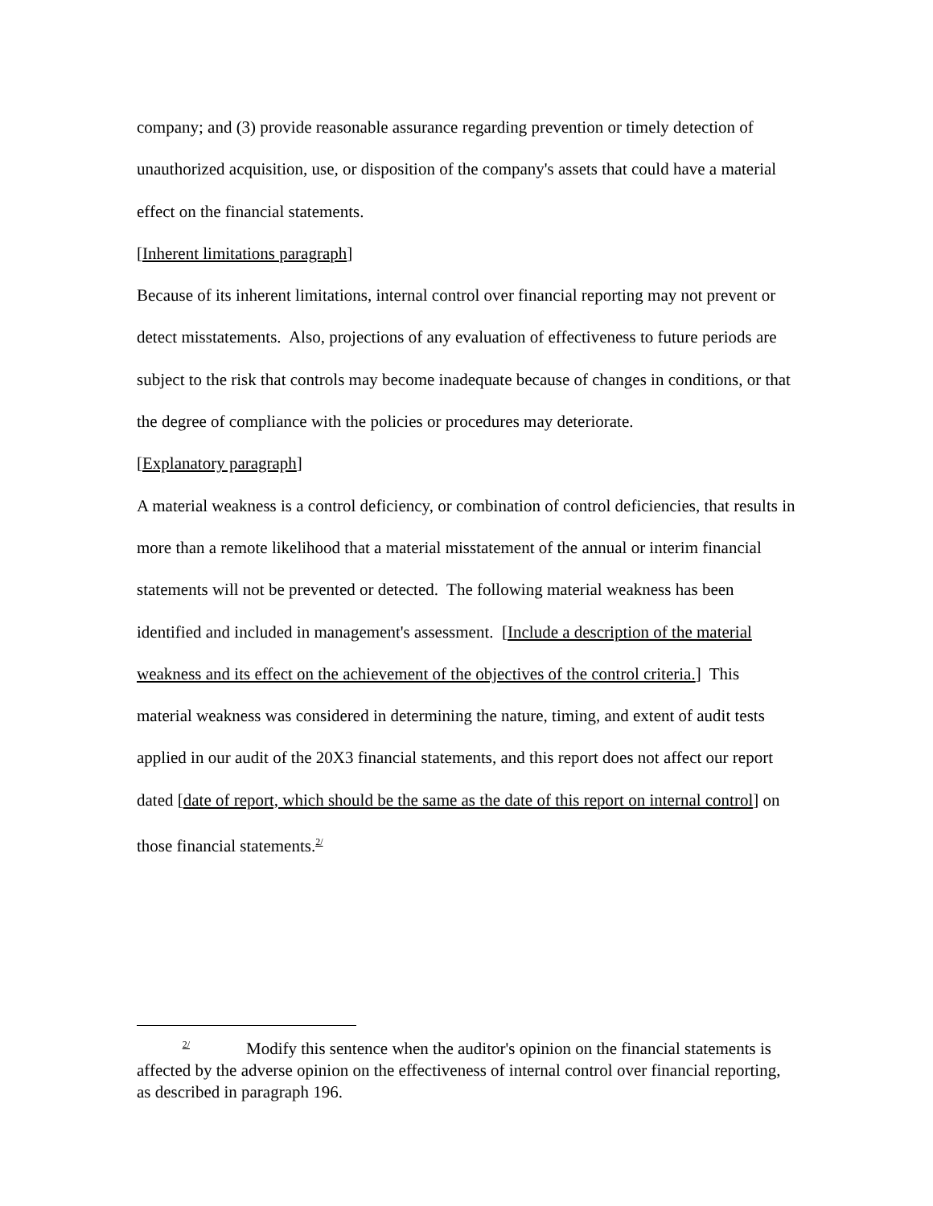company; and (3) provide reasonable assurance regarding prevention or timely detection of unauthorized acquisition, use, or disposition of the company's assets that could have a material effect on the financial statements.
[Inherent limitations paragraph]
Because of its inherent limitations, internal control over financial reporting may not prevent or detect misstatements. Also, projections of any evaluation of effectiveness to future periods are subject to the risk that controls may become inadequate because of changes in conditions, or that the degree of compliance with the policies or procedures may deteriorate.
[Explanatory paragraph]
A material weakness is a control deficiency, or combination of control deficiencies, that results in more than a remote likelihood that a material misstatement of the annual or interim financial statements will not be prevented or detected. The following material weakness has been identified and included in management's assessment. [Include a description of the material weakness and its effect on the achievement of the objectives of the control criteria.] This material weakness was considered in determining the nature, timing, and extent of audit tests applied in our audit of the 20X3 financial statements, and this report does not affect our report dated [date of report, which should be the same as the date of this report on internal control] on those financial statements.<sup>2/</sup>
<sup>2/</sup> Modify this sentence when the auditor's opinion on the financial statements is affected by the adverse opinion on the effectiveness of internal control over financial reporting, as described in paragraph 196.